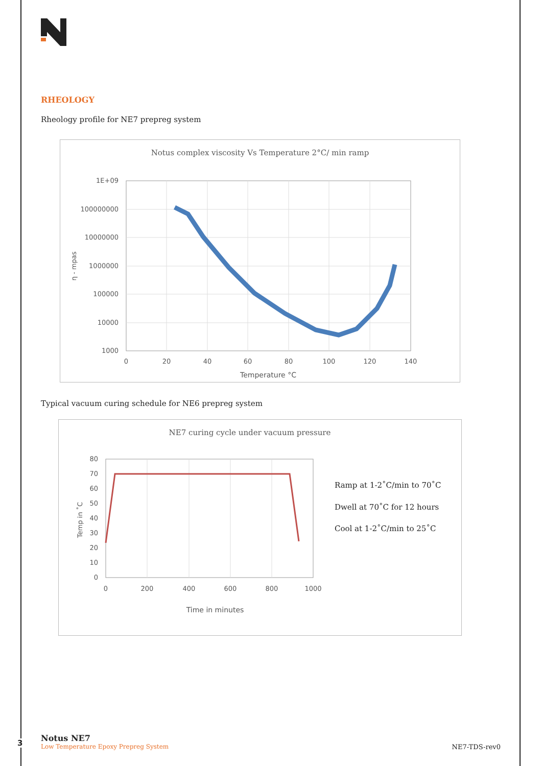RHEOLOGY
Rheology profile for NE7 prepreg system
Notus complex viscosity Vs Temperature 2°C/ min ramp
1E+09
100000000
10000000
1000000
100000
10000
1000
0
20
40
60
80
100
120
140
Temperature °C
η - mpas
Typical vacuum curing schedule for NE6 prepreg system
NE7 curing cycle under vacuum pressure
80
70
60
50
40
30
20
10
0
0
200
400
600
800
1000
Time in minutes
Temp in ˚C
Ramp at 1-2˚C/min to 70˚C
Dwell at 70˚C for 12 hours
Cool at 1-2˚C/min to 25˚C
3
Notus NE7
Low Temperature Epoxy Prepreg System NE7-TDS-rev0